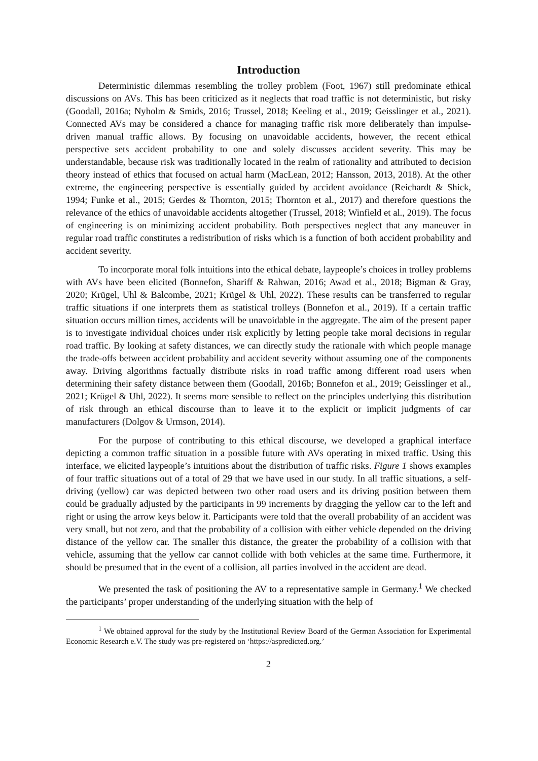Introduction
Deterministic dilemmas resembling the trolley problem (Foot, 1967) still predominate ethical discussions on AVs. This has been criticized as it neglects that road traffic is not deterministic, but risky (Goodall, 2016a; Nyholm & Smids, 2016; Trussel, 2018; Keeling et al., 2019; Geisslinger et al., 2021). Connected AVs may be considered a chance for managing traffic risk more deliberately than impulse-driven manual traffic allows. By focusing on unavoidable accidents, however, the recent ethical perspective sets accident probability to one and solely discusses accident severity. This may be understandable, because risk was traditionally located in the realm of rationality and attributed to decision theory instead of ethics that focused on actual harm (MacLean, 2012; Hansson, 2013, 2018). At the other extreme, the engineering perspective is essentially guided by accident avoidance (Reichardt & Shick, 1994; Funke et al., 2015; Gerdes & Thornton, 2015; Thornton et al., 2017) and therefore questions the relevance of the ethics of unavoidable accidents altogether (Trussel, 2018; Winfield et al., 2019). The focus of engineering is on minimizing accident probability. Both perspectives neglect that any maneuver in regular road traffic constitutes a redistribution of risks which is a function of both accident probability and accident severity.
To incorporate moral folk intuitions into the ethical debate, laypeople’s choices in trolley problems with AVs have been elicited (Bonnefon, Shariff & Rahwan, 2016; Awad et al., 2018; Bigman & Gray, 2020; Krügel, Uhl & Balcombe, 2021; Krügel & Uhl, 2022). These results can be transferred to regular traffic situations if one interprets them as statistical trolleys (Bonnefon et al., 2019). If a certain traffic situation occurs million times, accidents will be unavoidable in the aggregate. The aim of the present paper is to investigate individual choices under risk explicitly by letting people take moral decisions in regular road traffic. By looking at safety distances, we can directly study the rationale with which people manage the trade-offs between accident probability and accident severity without assuming one of the components away. Driving algorithms factually distribute risks in road traffic among different road users when determining their safety distance between them (Goodall, 2016b; Bonnefon et al., 2019; Geisslinger et al., 2021; Krügel & Uhl, 2022). It seems more sensible to reflect on the principles underlying this distribution of risk through an ethical discourse than to leave it to the explicit or implicit judgments of car manufacturers (Dolgov & Urmson, 2014).
For the purpose of contributing to this ethical discourse, we developed a graphical interface depicting a common traffic situation in a possible future with AVs operating in mixed traffic. Using this interface, we elicited laypeople’s intuitions about the distribution of traffic risks. Figure 1 shows examples of four traffic situations out of a total of 29 that we have used in our study. In all traffic situations, a self-driving (yellow) car was depicted between two other road users and its driving position between them could be gradually adjusted by the participants in 99 increments by dragging the yellow car to the left and right or using the arrow keys below it. Participants were told that the overall probability of an accident was very small, but not zero, and that the probability of a collision with either vehicle depended on the driving distance of the yellow car. The smaller this distance, the greater the probability of a collision with that vehicle, assuming that the yellow car cannot collide with both vehicles at the same time. Furthermore, it should be presumed that in the event of a collision, all parties involved in the accident are dead.
We presented the task of positioning the AV to a representative sample in Germany.<sup>1</sup> We checked the participants’ proper understanding of the underlying situation with the help of
<sup>1</sup> We obtained approval for the study by the Institutional Review Board of the German Association for Experimental Economic Research e.V. The study was pre-registered on ‘https://aspredicted.org.’
2